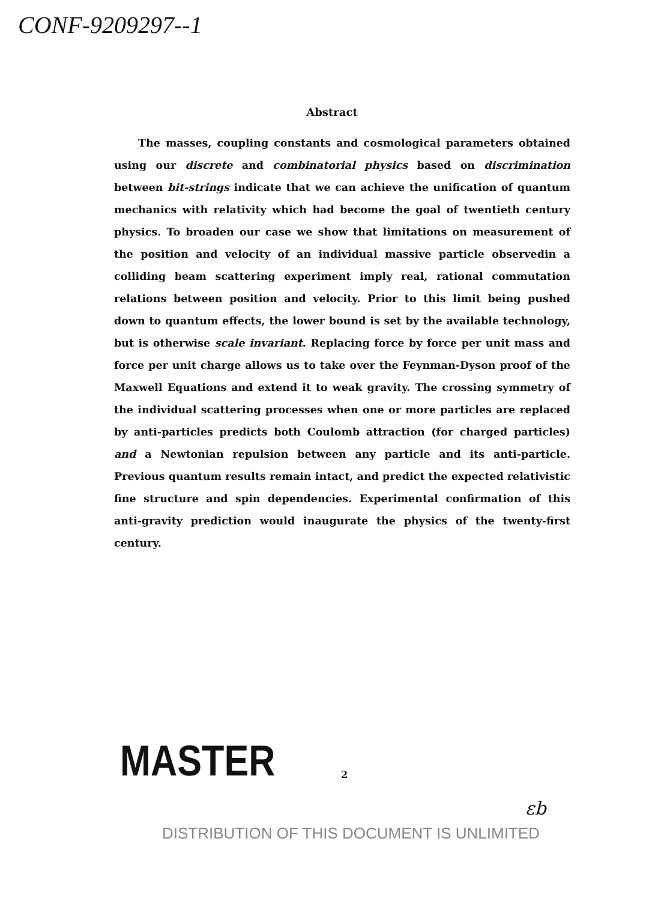CONF-9209297--1
Abstract
The masses, coupling constants and cosmological parameters obtained using our discrete and combinatorial physics based on discrimination between bit-strings indicate that we can achieve the unification of quantum mechanics with relativity which had become the goal of twentieth century physics. To broaden our case we show that limitations on measurement of the position and velocity of an individual massive particle observedin a colliding beam scattering experiment imply real, rational commutation relations between position and velocity. Prior to this limit being pushed down to quantum effects, the lower bound is set by the available technology, but is otherwise scale invariant. Replacing force by force per unit mass and force per unit charge allows us to take over the Feynman-Dyson proof of the Maxwell Equations and extend it to weak gravity. The crossing symmetry of the individual scattering processes when one or more particles are replaced by anti-particles predicts both Coulomb attraction (for charged particles) and a Newtonian repulsion between any particle and its anti-particle. Previous quantum results remain intact, and predict the expected relativistic fine structure and spin dependencies. Experimental confirmation of this anti-gravity prediction would inaugurate the physics of the twenty-first century.
MASTER 2
εb
DISTRIBUTION OF THIS DOCUMENT IS UNLIMITED